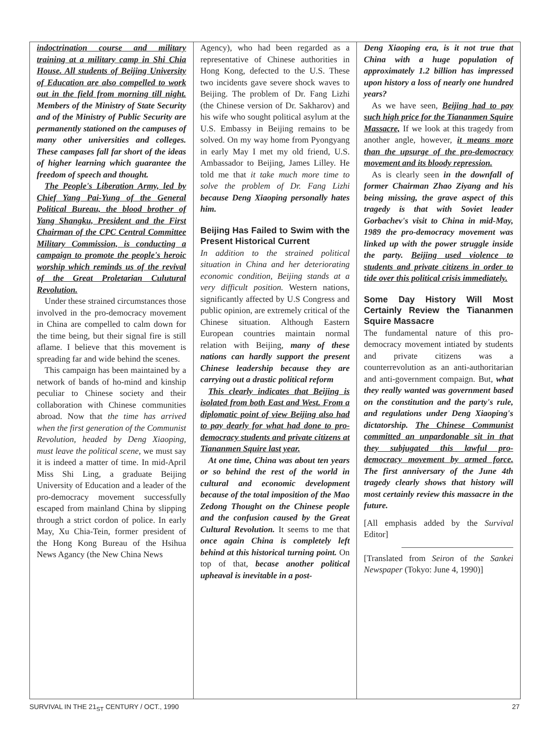indoctrination course and military training at a military camp in Shi Chia House. All students of Beijing University of Education are also compelled to work out in the field from morning till night. Members of the Ministry of State Security and of the Ministry of Public Security are permanently stationed on the campuses of many other universities and colleges. These campases fall far short of the ideas of higher learning which guarantee the freedom of speech and thought.
The People's Liberation Army, led by Chief Yang Pai-Yung of the General Political Bureau, the blood brother of Yang Shangku, President and the First Chairman of the CPC Central Committee Military Commission, is conducting a campaign to promote the people's heroic worship which reminds us of the revival of the Great Proletarian Culutural Revolution.
Under these strained circumstances those involved in the pro-democracy movement in China are compelled to calm down for the time being, but their signal fire is still aflame. I believe that this movement is spreading far and wide behind the scenes.
This campaign has been maintained by a network of bands of ho-mind and kinship peculiar to Chinese society and their collaboration with Chinese communities abroad. Now that the time has arrived when the first generation of the Communist Revolution, headed by Deng Xiaoping, must leave the political scene, we must say it is indeed a matter of time. In mid-April Miss Shi Ling, a graduate Beijing University of Education and a leader of the pro-democracy movement successfully escaped from mainland China by slipping through a strict cordon of police. In early May, Xu Chia-Tein, former president of the Hong Kong Bureau of the Hsihua News Agancy (the New China News
Agency), who had been regarded as a representative of Chinese authorities in Hong Kong, defected to the U.S. These two incidents gave severe shock waves to Beijing. The problem of Dr. Fang Lizhi (the Chinese version of Dr. Sakharov) and his wife who sought political asylum at the U.S. Embassy in Beijing remains to be solved. On my way home from Pyongyang in early May I met my old friend, U.S. Ambassador to Beijing, James Lilley. He told me that it take much more time to solve the problem of Dr. Fang Lizhi because Deng Xiaoping personally hates him.
Beijing Has Failed to Swim with the Present Historical Current
In addition to the strained political situation in China and her deteriorating economic condition, Beijing stands at a very difficult position. Western nations, significantly affected by U.S Congress and public opinion, are extremely critical of the Chinese situation. Although Eastern European countries maintain normal relation with Beijing, many of these nations can hardly support the present Chinese leadership because they are carrying out a drastic political reform
This clearly indicates that Beijing is isolated from both East and West. From a diplomatic point of view Beijing also had to pay dearly for what had done to pro-democracy students and private citizens at Tiananmen Squire last year.
At one time, China was about ten years or so behind the rest of the world in cultural and economic development because of the total imposition of the Mao Zedong Thought on the Chinese people and the confusion caused by the Great Cultural Revolution. It seems to me that once again China is completely left behind at this historical turning point. On top of that, becase another political upheaval is inevitable in a post-
Deng Xiaoping era, is it not true that China with a huge population of approximately 1.2 billion has impressed upon history a loss of nearly one hundred years?
As we have seen, Beijing had to pay such high price for the Tiananmen Squire Massacre, If we look at this tragedy from another angle, however, it means more than the upsurge of the pro-democracy movement and its bloody repression.
As is clearly seen in the downfall of former Chairman Zhao Ziyang and his being missing, the grave aspect of this tragedy is that with Soviet leader Gorbachev's visit to China in mid-May, 1989 the pro-democracy movement was linked up with the power struggle inside the party. Beijing used violence to students and private citizens in order to tide over this political crisis immediately.
Some Day History Will Most Certainly Review the Tiananmen Squire Massacre
The fundamental nature of this pro-democracy movement intiated by students and private citizens was a counterrevolution as an anti-authoritarian and anti-government compaign. But, what they really wanted was government based on the constitution and the party's rule, and regulations under Deng Xiaoping's dictatorship. The Chinese Communist committed an unpardonable sit in that they subjugated this lawful pro-democracy movement by armed force. The first anniversary of the June 4th tragedy clearly shows that history will most certainly review this massacre in the future.
[All emphasis added by the Survival Editor]
[Translated from Seiron of the Sankei Newspaper (Tokyo: June 4, 1990)]
SURVIVAL IN THE 21<sub>ST</sub> CENTURY / OCT., 1990 27